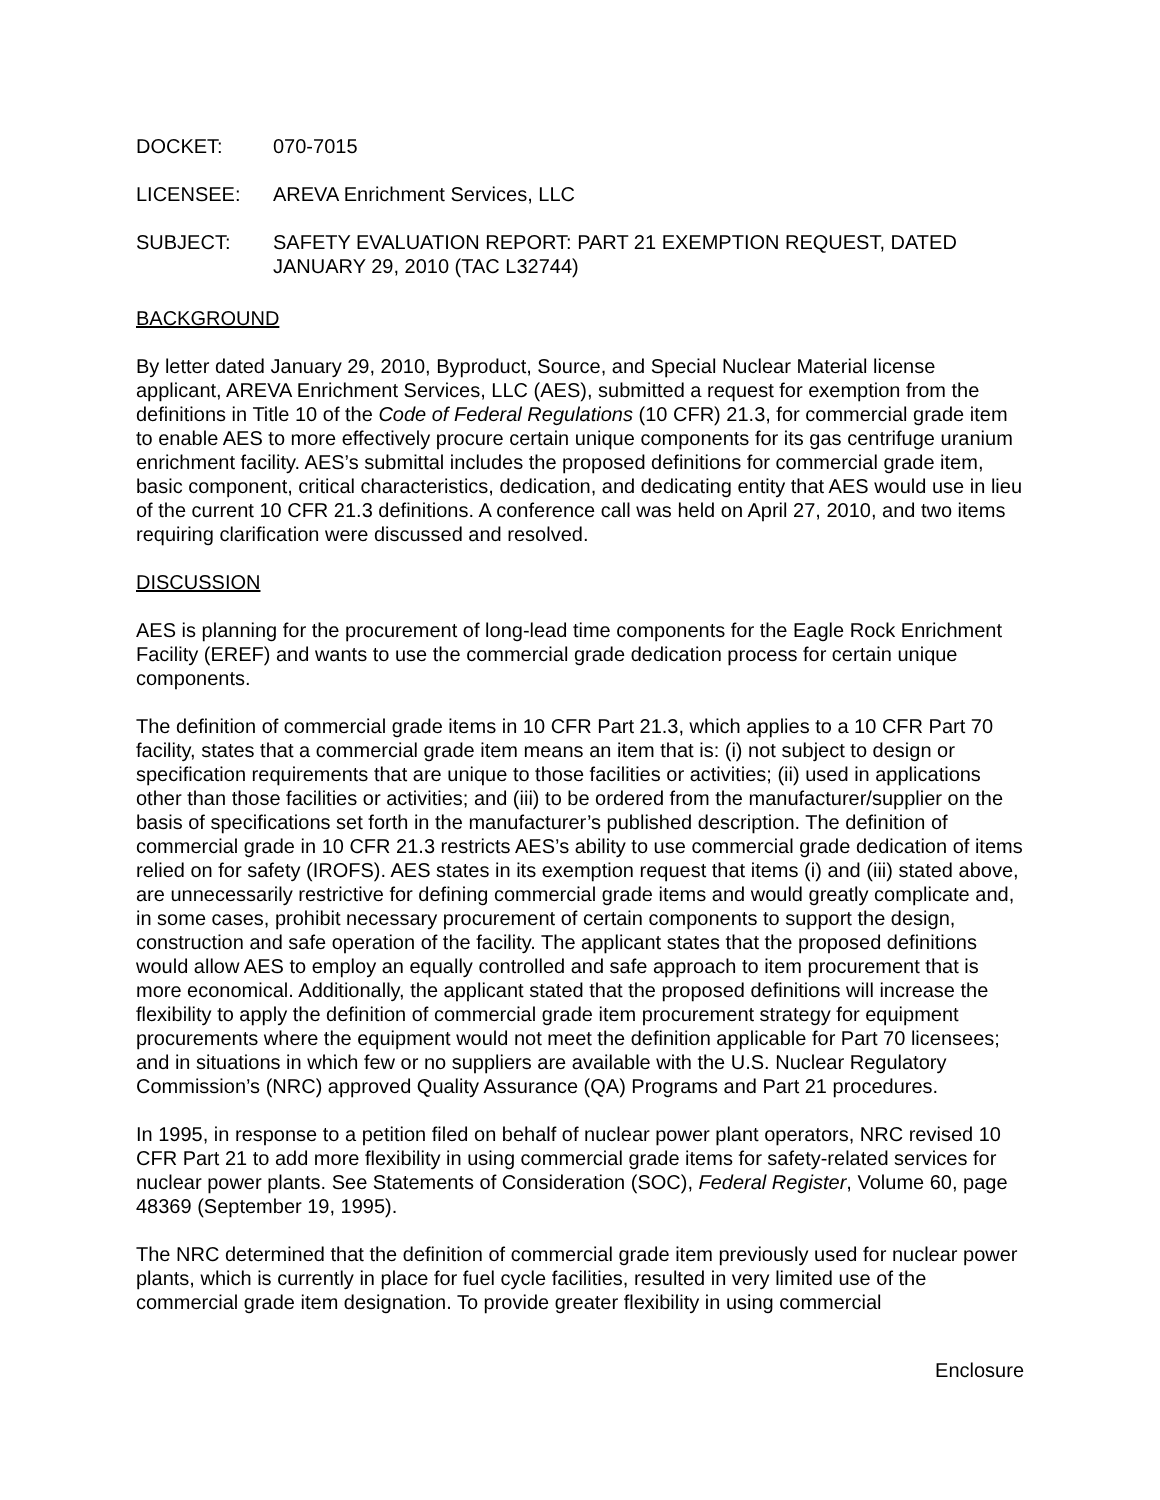DOCKET: 070-7015
LICENSEE: AREVA Enrichment Services, LLC
SUBJECT: SAFETY EVALUATION REPORT: PART 21 EXEMPTION REQUEST, DATED JANUARY 29, 2010 (TAC L32744)
BACKGROUND
By letter dated January 29, 2010, Byproduct, Source, and Special Nuclear Material license applicant, AREVA Enrichment Services, LLC (AES), submitted a request for exemption from the definitions in Title 10 of the Code of Federal Regulations (10 CFR) 21.3, for commercial grade item to enable AES to more effectively procure certain unique components for its gas centrifuge uranium enrichment facility. AES’s submittal includes the proposed definitions for commercial grade item, basic component, critical characteristics, dedication, and dedicating entity that AES would use in lieu of the current 10 CFR 21.3 definitions. A conference call was held on April 27, 2010, and two items requiring clarification were discussed and resolved.
DISCUSSION
AES is planning for the procurement of long-lead time components for the Eagle Rock Enrichment Facility (EREF) and wants to use the commercial grade dedication process for certain unique components.
The definition of commercial grade items in 10 CFR Part 21.3, which applies to a 10 CFR Part 70 facility, states that a commercial grade item means an item that is: (i) not subject to design or specification requirements that are unique to those facilities or activities; (ii) used in applications other than those facilities or activities; and (iii) to be ordered from the manufacturer/supplier on the basis of specifications set forth in the manufacturer’s published description. The definition of commercial grade in 10 CFR 21.3 restricts AES’s ability to use commercial grade dedication of items relied on for safety (IROFS). AES states in its exemption request that items (i) and (iii) stated above, are unnecessarily restrictive for defining commercial grade items and would greatly complicate and, in some cases, prohibit necessary procurement of certain components to support the design, construction and safe operation of the facility. The applicant states that the proposed definitions would allow AES to employ an equally controlled and safe approach to item procurement that is more economical. Additionally, the applicant stated that the proposed definitions will increase the flexibility to apply the definition of commercial grade item procurement strategy for equipment procurements where the equipment would not meet the definition applicable for Part 70 licensees; and in situations in which few or no suppliers are available with the U.S. Nuclear Regulatory Commission’s (NRC) approved Quality Assurance (QA) Programs and Part 21 procedures.
In 1995, in response to a petition filed on behalf of nuclear power plant operators, NRC revised 10 CFR Part 21 to add more flexibility in using commercial grade items for safety-related services for nuclear power plants. See Statements of Consideration (SOC), Federal Register, Volume 60, page 48369 (September 19, 1995).
The NRC determined that the definition of commercial grade item previously used for nuclear power plants, which is currently in place for fuel cycle facilities, resulted in very limited use of the commercial grade item designation. To provide greater flexibility in using commercial
Enclosure